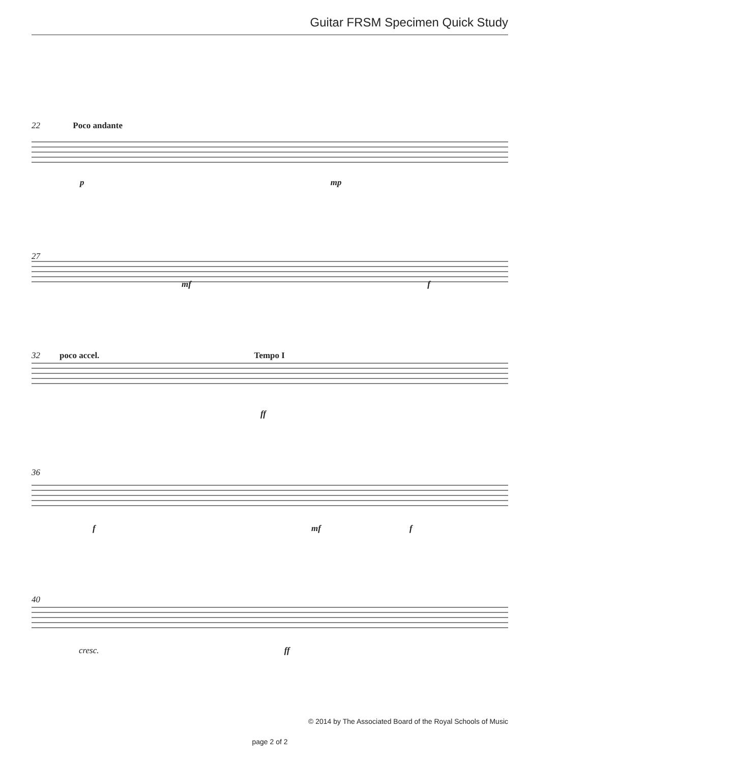Guitar FRSM Specimen Quick Study
22 Poco andante
p mp
27
mf f
poco accel. Tempo I
32
ff
36
f mf f
40
cresc. ff
© 2014 by The Associated Board of the Royal Schools of Music
page 2 of 2